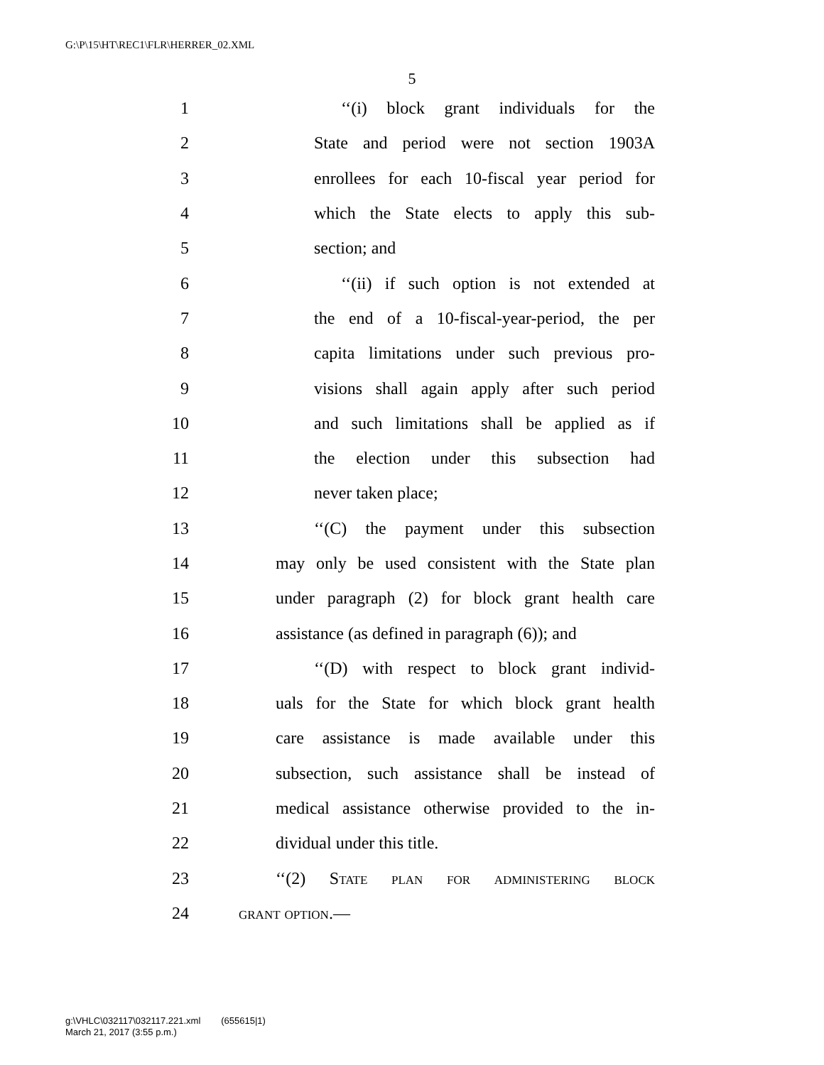G:\P\15\HT\REC1\FLR\HERRER_02.XML
5
1 ‘‘(i) block grant individuals for the
2 State and period were not section 1903A
3 enrollees for each 10-fiscal year period for
4 which the State elects to apply this sub-
5 section; and
6 ‘‘(ii) if such option is not extended at
7 the end of a 10-fiscal-year-period, the per
8 capita limitations under such previous pro-
9 visions shall again apply after such period
10 and such limitations shall be applied as if
11 the election under this subsection had
12 never taken place;
13 ‘‘(C) the payment under this subsection
14 may only be used consistent with the State plan
15 under paragraph (2) for block grant health care
16 assistance (as defined in paragraph (6)); and
17 ‘‘(D) with respect to block grant individ-
18 uals for the State for which block grant health
19 care assistance is made available under this
20 subsection, such assistance shall be instead of
21 medical assistance otherwise provided to the in-
22 dividual under this title.
23 ‘‘(2) State plan for administering block
24 grant option.—
g:\VHLC\032117\032117.221.xml (655615|1)
March 21, 2017 (3:55 p.m.)